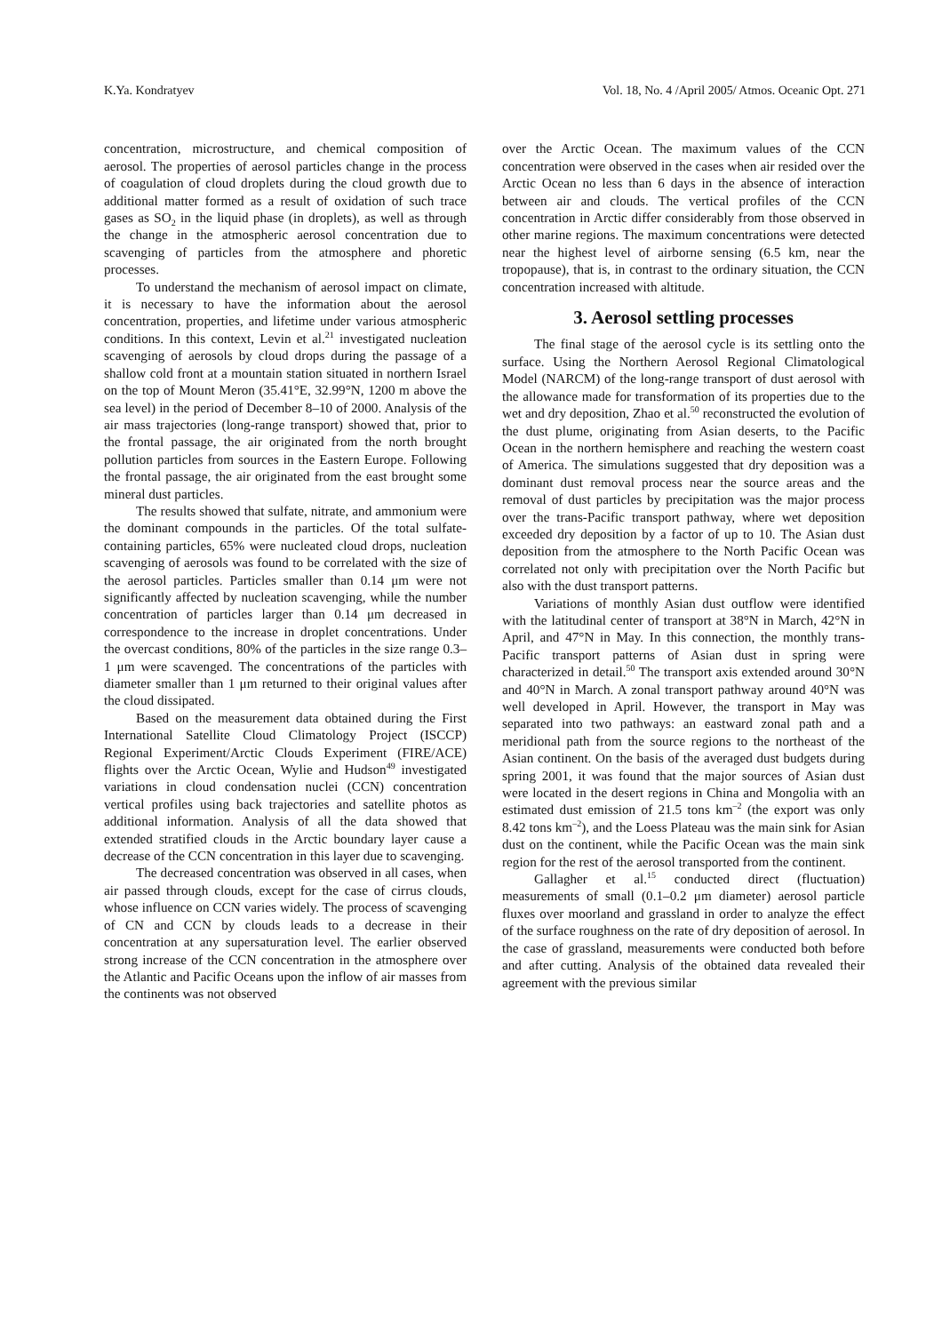K.Ya. Kondratyev Vol. 18, No. 4 /April 2005/ Atmos. Oceanic Opt. 271
concentration, microstructure, and chemical composition of aerosol. The properties of aerosol particles change in the process of coagulation of cloud droplets during the cloud growth due to additional matter formed as a result of oxidation of such trace gases as SO<sub>2</sub> in the liquid phase (in droplets), as well as through the change in the atmospheric aerosol concentration due to scavenging of particles from the atmosphere and phoretic processes.
To understand the mechanism of aerosol impact on climate, it is necessary to have the information about the aerosol concentration, properties, and lifetime under various atmospheric conditions. In this context, Levin et al.<sup>21</sup> investigated nucleation scavenging of aerosols by cloud drops during the passage of a shallow cold front at a mountain station situated in northern Israel on the top of Mount Meron (35.41°E, 32.99°N, 1200 m above the sea level) in the period of December 8–10 of 2000. Analysis of the air mass trajectories (long-range transport) showed that, prior to the frontal passage, the air originated from the north brought pollution particles from sources in the Eastern Europe. Following the frontal passage, the air originated from the east brought some mineral dust particles.
The results showed that sulfate, nitrate, and ammonium were the dominant compounds in the particles. Of the total sulfate-containing particles, 65% were nucleated cloud drops, nucleation scavenging of aerosols was found to be correlated with the size of the aerosol particles. Particles smaller than 0.14 μm were not significantly affected by nucleation scavenging, while the number concentration of particles larger than 0.14 μm decreased in correspondence to the increase in droplet concentrations. Under the overcast conditions, 80% of the particles in the size range 0.3–1 μm were scavenged. The concentrations of the particles with diameter smaller than 1 μm returned to their original values after the cloud dissipated.
Based on the measurement data obtained during the First International Satellite Cloud Climatology Project (ISCCP) Regional Experiment/Arctic Clouds Experiment (FIRE/ACE) flights over the Arctic Ocean, Wylie and Hudson<sup>49</sup> investigated variations in cloud condensation nuclei (CCN) concentration vertical profiles using back trajectories and satellite photos as additional information. Analysis of all the data showed that extended stratified clouds in the Arctic boundary layer cause a decrease of the CCN concentration in this layer due to scavenging.
The decreased concentration was observed in all cases, when air passed through clouds, except for the case of cirrus clouds, whose influence on CCN varies widely. The process of scavenging of CN and CCN by clouds leads to a decrease in their concentration at any supersaturation level. The earlier observed strong increase of the CCN concentration in the atmosphere over the Atlantic and Pacific Oceans upon the inflow of air masses from the continents was not observed
over the Arctic Ocean. The maximum values of the CCN concentration were observed in the cases when air resided over the Arctic Ocean no less than 6 days in the absence of interaction between air and clouds. The vertical profiles of the CCN concentration in Arctic differ considerably from those observed in other marine regions. The maximum concentrations were detected near the highest level of airborne sensing (6.5 km, near the tropopause), that is, in contrast to the ordinary situation, the CCN concentration increased with altitude.
3. Aerosol settling processes
The final stage of the aerosol cycle is its settling onto the surface. Using the Northern Aerosol Regional Climatological Model (NARCM) of the long-range transport of dust aerosol with the allowance made for transformation of its properties due to the wet and dry deposition, Zhao et al.<sup>50</sup> reconstructed the evolution of the dust plume, originating from Asian deserts, to the Pacific Ocean in the northern hemisphere and reaching the western coast of America. The simulations suggested that dry deposition was a dominant dust removal process near the source areas and the removal of dust particles by precipitation was the major process over the trans-Pacific transport pathway, where wet deposition exceeded dry deposition by a factor of up to 10. The Asian dust deposition from the atmosphere to the North Pacific Ocean was correlated not only with precipitation over the North Pacific but also with the dust transport patterns.
Variations of monthly Asian dust outflow were identified with the latitudinal center of transport at 38°N in March, 42°N in April, and 47°N in May. In this connection, the monthly trans-Pacific transport patterns of Asian dust in spring were characterized in detail.<sup>50</sup> The transport axis extended around 30°N and 40°N in March. A zonal transport pathway around 40°N was well developed in April. However, the transport in May was separated into two pathways: an eastward zonal path and a meridional path from the source regions to the northeast of the Asian continent. On the basis of the averaged dust budgets during spring 2001, it was found that the major sources of Asian dust were located in the desert regions in China and Mongolia with an estimated dust emission of 21.5 tons km<sup>–2</sup> (the export was only 8.42 tons km<sup>–2</sup>), and the Loess Plateau was the main sink for Asian dust on the continent, while the Pacific Ocean was the main sink region for the rest of the aerosol transported from the continent.
Gallagher et al.<sup>15</sup> conducted direct (fluctuation) measurements of small (0.1–0.2 μm diameter) aerosol particle fluxes over moorland and grassland in order to analyze the effect of the surface roughness on the rate of dry deposition of aerosol. In the case of grassland, measurements were conducted both before and after cutting. Analysis of the obtained data revealed their agreement with the previous similar